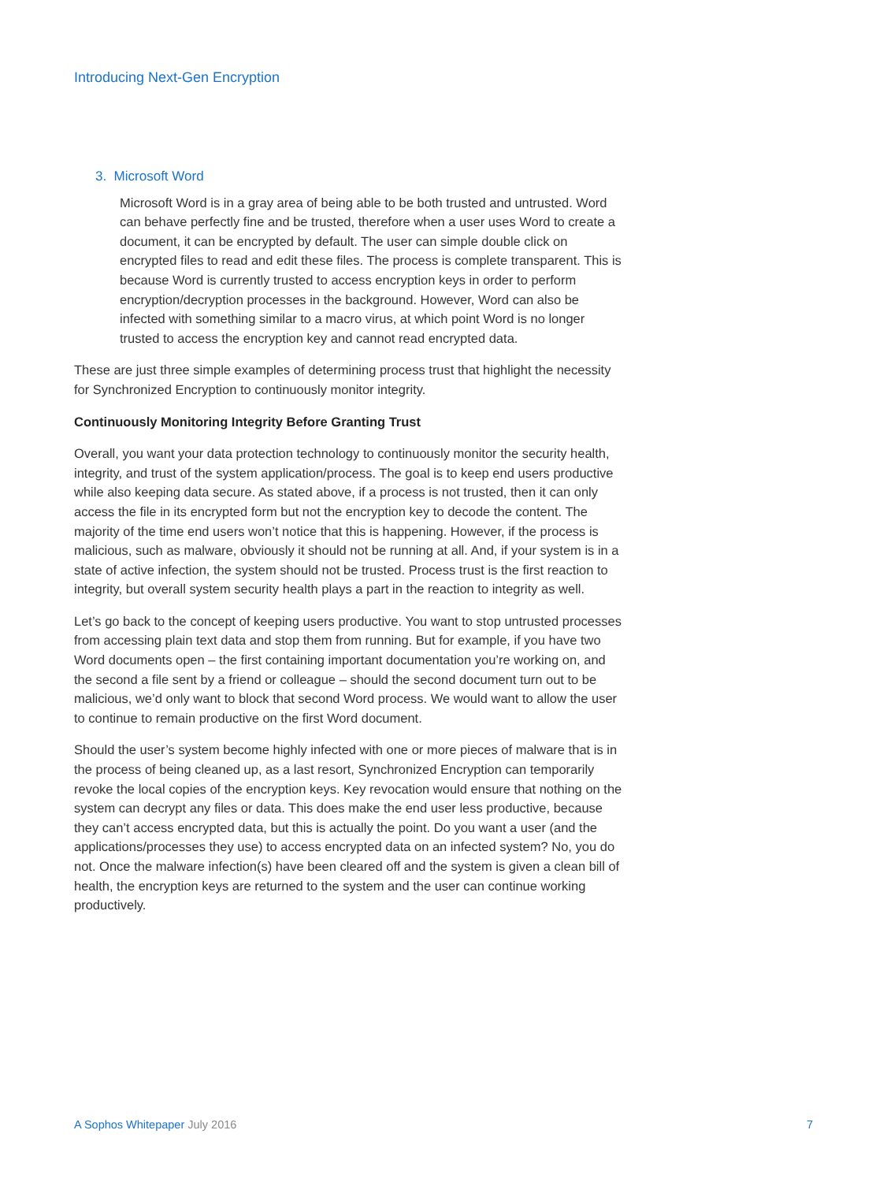Introducing Next-Gen Encryption
3. Microsoft Word
Microsoft Word is in a gray area of being able to be both trusted and untrusted. Word can behave perfectly fine and be trusted, therefore when a user uses Word to create a document, it can be encrypted by default. The user can simple double click on encrypted files to read and edit these files. The process is complete transparent. This is because Word is currently trusted to access encryption keys in order to perform encryption/decryption processes in the background. However, Word can also be infected with something similar to a macro virus, at which point Word is no longer trusted to access the encryption key and cannot read encrypted data.
These are just three simple examples of determining process trust that highlight the necessity for Synchronized Encryption to continuously monitor integrity.
Continuously Monitoring Integrity Before Granting Trust
Overall, you want your data protection technology to continuously monitor the security health, integrity, and trust of the system application/process. The goal is to keep end users productive while also keeping data secure. As stated above, if a process is not trusted, then it can only access the file in its encrypted form but not the encryption key to decode the content. The majority of the time end users won’t notice that this is happening. However, if the process is malicious, such as malware, obviously it should not be running at all. And, if your system is in a state of active infection, the system should not be trusted. Process trust is the first reaction to integrity, but overall system security health plays a part in the reaction to integrity as well.
Let’s go back to the concept of keeping users productive. You want to stop untrusted processes from accessing plain text data and stop them from running. But for example, if you have two Word documents open – the first containing important documentation you’re working on, and the second a file sent by a friend or colleague – should the second document turn out to be malicious, we’d only want to block that second Word process. We would want to allow the user to continue to remain productive on the first Word document.
Should the user’s system become highly infected with one or more pieces of malware that is in the process of being cleaned up, as a last resort, Synchronized Encryption can temporarily revoke the local copies of the encryption keys. Key revocation would ensure that nothing on the system can decrypt any files or data. This does make the end user less productive, because they can’t access encrypted data, but this is actually the point. Do you want a user (and the applications/processes they use) to access encrypted data on an infected system? No, you do not. Once the malware infection(s) have been cleared off and the system is given a clean bill of health, the encryption keys are returned to the system and the user can continue working productively.
A Sophos Whitepaper July 2016 7